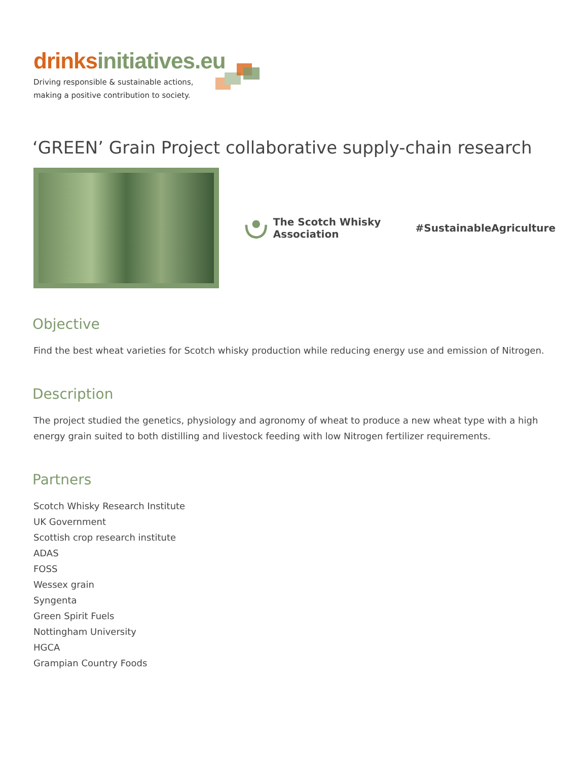drinks initiatives.eu
Driving responsible & sustainable actions,
making a positive contribution to society.
‘GREEN’ Grain Project collaborative supply-chain research
The Scotch Whisky Association #SustainableAgriculture
Objective
Find the best wheat varieties for Scotch whisky production while reducing energy use and emission of Nitrogen.
Description
The project studied the genetics, physiology and agronomy of wheat to produce a new wheat type with a high energy grain suited to both distilling and livestock feeding with low Nitrogen fertilizer requirements.
Partners
Scotch Whisky Research Institute
UK Government
Scottish crop research institute
ADAS
FOSS
Wessex grain
Syngenta
Green Spirit Fuels
Nottingham University
HGCA
Grampian Country Foods